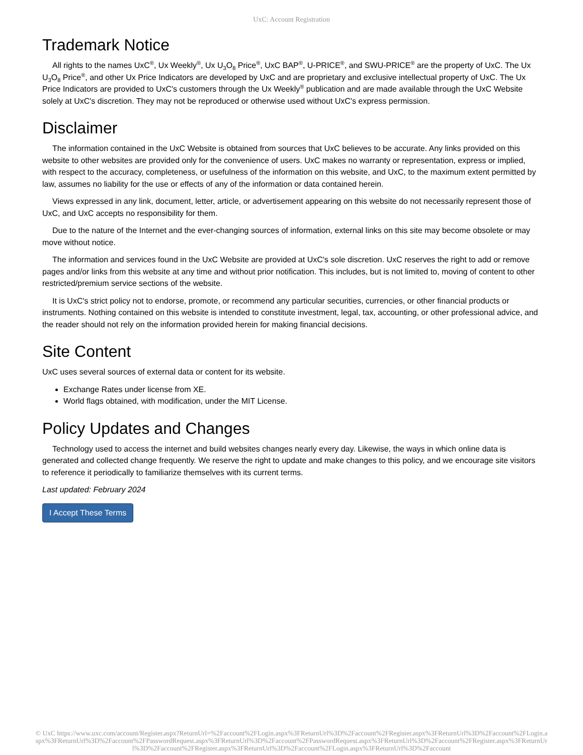UxC: Account Registration
Trademark Notice
All rights to the names UxC<sup>®</sup>, Ux Weekly<sup>®</sup>, Ux U<sub>3</sub>O<sub>8</sub> Price<sup>®</sup>, UxC BAP<sup>®</sup>, U-PRICE<sup>®</sup>, and SWU-PRICE<sup>®</sup> are the property of UxC. The Ux U<sub>3</sub>O<sub>8</sub> Price<sup>®</sup>, and other Ux Price Indicators are developed by UxC and are proprietary and exclusive intellectual property of UxC. The Ux Price Indicators are provided to UxC's customers through the Ux Weekly<sup>®</sup> publication and are made available through the UxC Website solely at UxC's discretion. They may not be reproduced or otherwise used without UxC's express permission.
Disclaimer
The information contained in the UxC Website is obtained from sources that UxC believes to be accurate. Any links provided on this website to other websites are provided only for the convenience of users. UxC makes no warranty or representation, express or implied, with respect to the accuracy, completeness, or usefulness of the information on this website, and UxC, to the maximum extent permitted by law, assumes no liability for the use or effects of any of the information or data contained herein.
Views expressed in any link, document, letter, article, or advertisement appearing on this website do not necessarily represent those of UxC, and UxC accepts no responsibility for them.
Due to the nature of the Internet and the ever-changing sources of information, external links on this site may become obsolete or may move without notice.
The information and services found in the UxC Website are provided at UxC's sole discretion. UxC reserves the right to add or remove pages and/or links from this website at any time and without prior notification. This includes, but is not limited to, moving of content to other restricted/premium service sections of the website.
It is UxC's strict policy not to endorse, promote, or recommend any particular securities, currencies, or other financial products or instruments. Nothing contained on this website is intended to constitute investment, legal, tax, accounting, or other professional advice, and the reader should not rely on the information provided herein for making financial decisions.
Site Content
UxC uses several sources of external data or content for its website.
Exchange Rates under license from XE.
World flags obtained, with modification, under the MIT License.
Policy Updates and Changes
Technology used to access the internet and build websites changes nearly every day. Likewise, the ways in which online data is generated and collected change frequently. We reserve the right to update and make changes to this policy, and we encourage site visitors to reference it periodically to familiarize themselves with its current terms.
Last updated: February 2024
I Accept These Terms
© UxC https://www.uxc.com/account/Register.aspx?ReturnUrl=%2Faccount%2FLogin.aspx%3FReturnUrl%3D%2Faccount%2FRegister.aspx%3FReturnUrl%3D%2Faccount%2FLogin.aspx%3FReturnUrl%3D%2Faccount%2FPasswordRequest.aspx%3FReturnUrl%3D%2Faccount%2FPasswordRequest.aspx%3FReturnUrl%3D%2Faccount%2FRegister.aspx%3FReturnUrl%3D%2Faccount%2FRegister.aspx%3FReturnUrl%3D%2Faccount%2FLogin.aspx%3FReturnUrl%3D%2Faccount